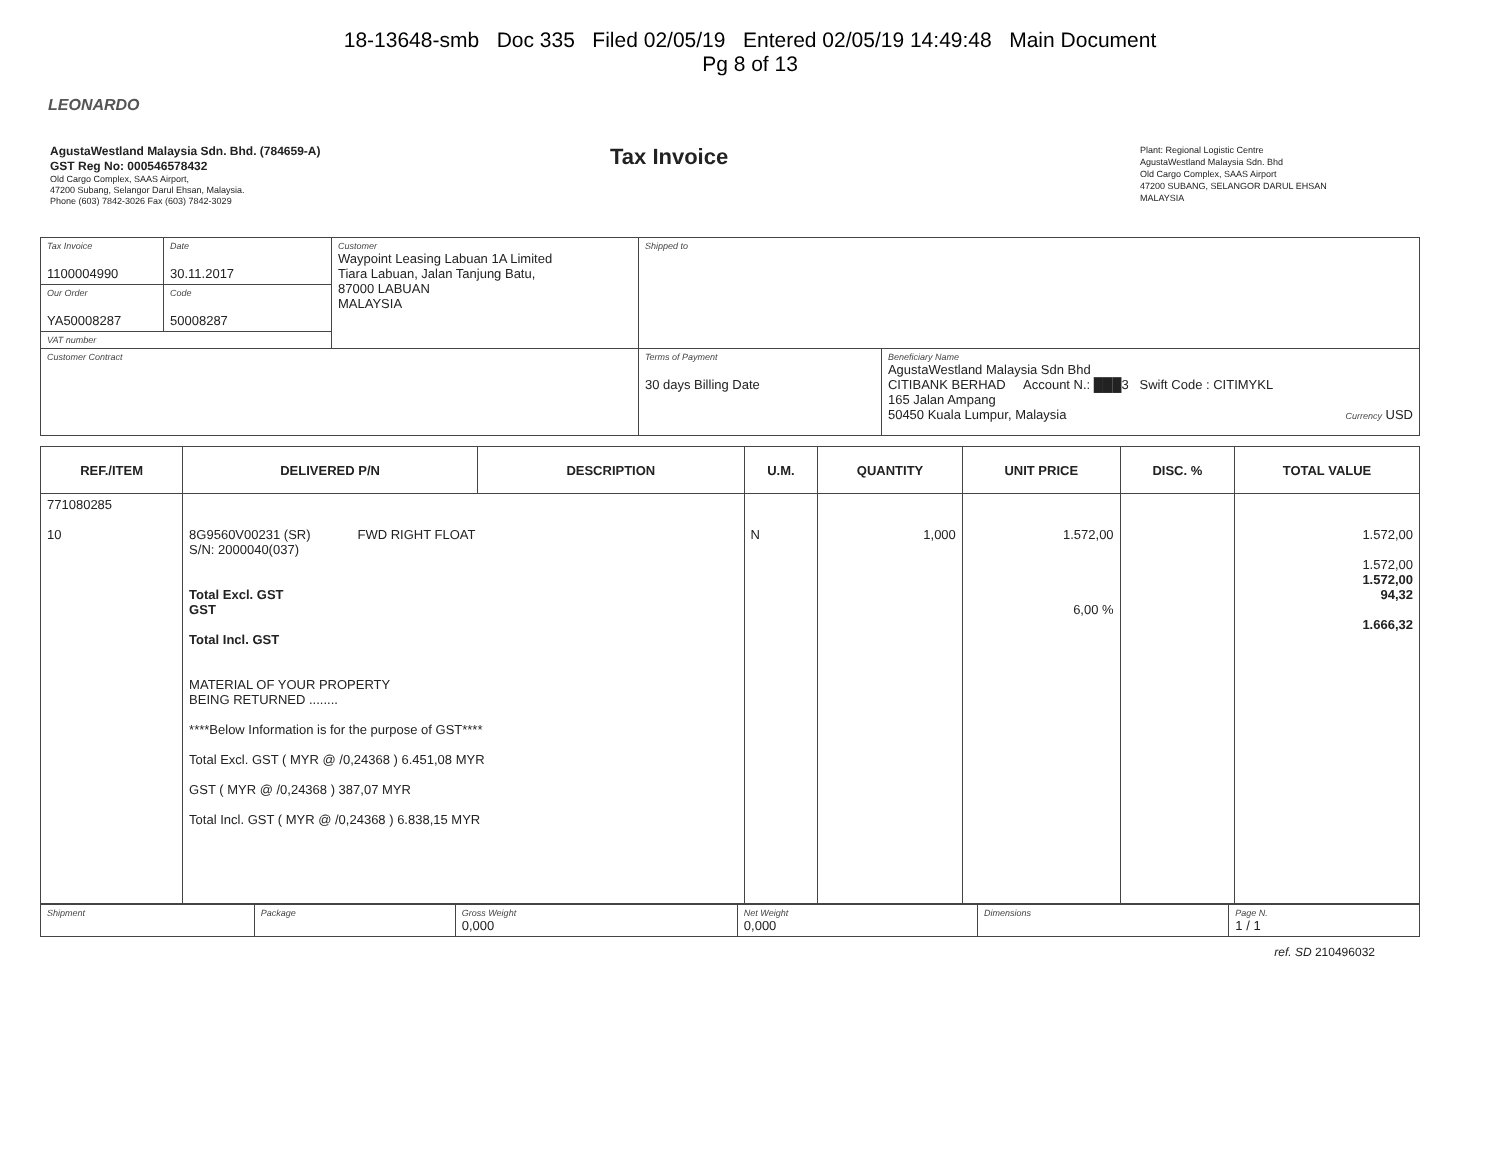18-13648-smb Doc 335 Filed 02/05/19 Entered 02/05/19 14:49:48 Main Document
Pg 8 of 13
LEONARDO
AgustaWestland Malaysia Sdn. Bhd. (784659-A)
GST Reg No: 000546578432
Old Cargo Complex, SAAS Airport,
47200 Subang, Selangor Darul Ehsan, Malaysia.
Phone (603) 7842-3026 Fax (603) 7842-3029
Tax Invoice
Plant: Regional Logistic Centre
AgustaWestland Malaysia Sdn. Bhd
Old Cargo Complex, SAAS Airport
47200 SUBANG, SELANGOR DARUL EHSAN
MALAYSIA
| Tax Invoice 1100004990 | Date 30.11.2017 | Customer Waypoint Leasing Labuan 1A Limited Tiara Labuan, Jalan Tanjung Batu, 87000 LABUAN MALAYSIA | Shipped to | |
| Our Order YA50008287 | Code 50008287 | | | |
| VAT number | | | | |
| Customer Contract | | | Terms of Payment 30 days Billing Date | Beneficiary Name AgustaWestland Malaysia Sdn Bhd CITIBANK BERHAD Account N.: ███3 Swift Code : CITIMYKL 165 Jalan Ampang 50450 Kuala Lumpur, Malaysia Currency USD |
| REF./ITEM | DELIVERED P/N | DESCRIPTION | U.M. | QUANTITY | UNIT PRICE | DISC. % | TOTAL VALUE |
| --- | --- | --- | --- | --- | --- | --- | --- |
| 771080285 10 | 8G9560V00231 (SR) FWD RIGHT FLOAT S/N: 2000040(037) Total Excl. GST GST Total Incl. GST MATERIAL OF YOUR PROPERTY BEING RETURNED ........ ****Below Information is for the purpose of GST**** Total Excl. GST ( MYR @ /0,24368 ) 6.451,08 MYR GST ( MYR @ /0,24368 ) 387,07 MYR Total Incl. GST ( MYR @ /0,24368 ) 6.838,15 MYR | | N | 1,000 | 1.572,00 6,00 % | | 1.572,00 1.572,00 1.572,00 94,32 1.666,32 |
| Shipment | Package | Gross Weight 0,000 | Net Weight 0,000 | Dimensions | Page N. 1 / 1 |
ref. SD 210496032